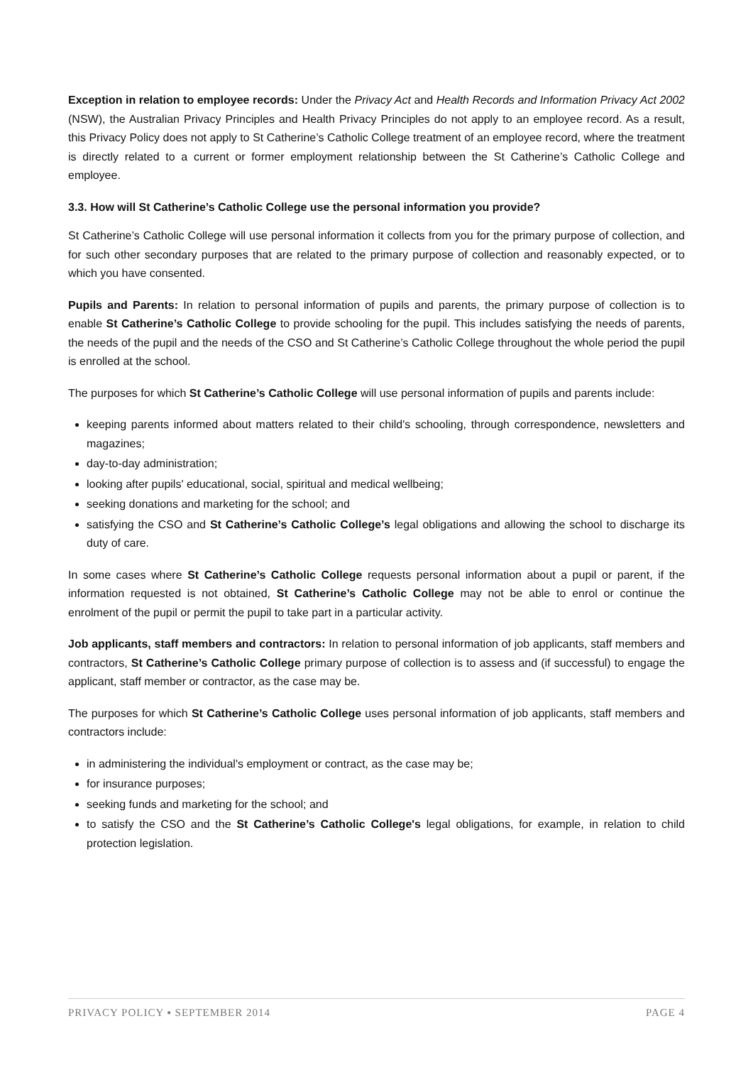Exception in relation to employee records: Under the Privacy Act and Health Records and Information Privacy Act 2002 (NSW), the Australian Privacy Principles and Health Privacy Principles do not apply to an employee record. As a result, this Privacy Policy does not apply to St Catherine’s Catholic College treatment of an employee record, where the treatment is directly related to a current or former employment relationship between the St Catherine’s Catholic College and employee.
3.3. How will St Catherine’s Catholic College use the personal information you provide?
St Catherine’s Catholic College will use personal information it collects from you for the primary purpose of collection, and for such other secondary purposes that are related to the primary purpose of collection and reasonably expected, or to which you have consented.
Pupils and Parents: In relation to personal information of pupils and parents, the primary purpose of collection is to enable St Catherine’s Catholic College to provide schooling for the pupil. This includes satisfying the needs of parents, the needs of the pupil and the needs of the CSO and St Catherine’s Catholic College throughout the whole period the pupil is enrolled at the school.
The purposes for which St Catherine’s Catholic College will use personal information of pupils and parents include:
keeping parents informed about matters related to their child's schooling, through correspondence, newsletters and magazines;
day-to-day administration;
looking after pupils' educational, social, spiritual and medical wellbeing;
seeking donations and marketing for the school; and
satisfying the CSO and St Catherine’s Catholic College’s legal obligations and allowing the school to discharge its duty of care.
In some cases where St Catherine’s Catholic College requests personal information about a pupil or parent, if the information requested is not obtained, St Catherine’s Catholic College may not be able to enrol or continue the enrolment of the pupil or permit the pupil to take part in a particular activity.
Job applicants, staff members and contractors: In relation to personal information of job applicants, staff members and contractors, St Catherine’s Catholic College primary purpose of collection is to assess and (if successful) to engage the applicant, staff member or contractor, as the case may be.
The purposes for which St Catherine’s Catholic College uses personal information of job applicants, staff members and contractors include:
in administering the individual's employment or contract, as the case may be;
for insurance purposes;
seeking funds and marketing for the school; and
to satisfy the CSO and the St Catherine’s Catholic College's legal obligations, for example, in relation to child protection legislation.
PRIVACY POLICY ▪ SEPTEMBER 2014 PAGE 4